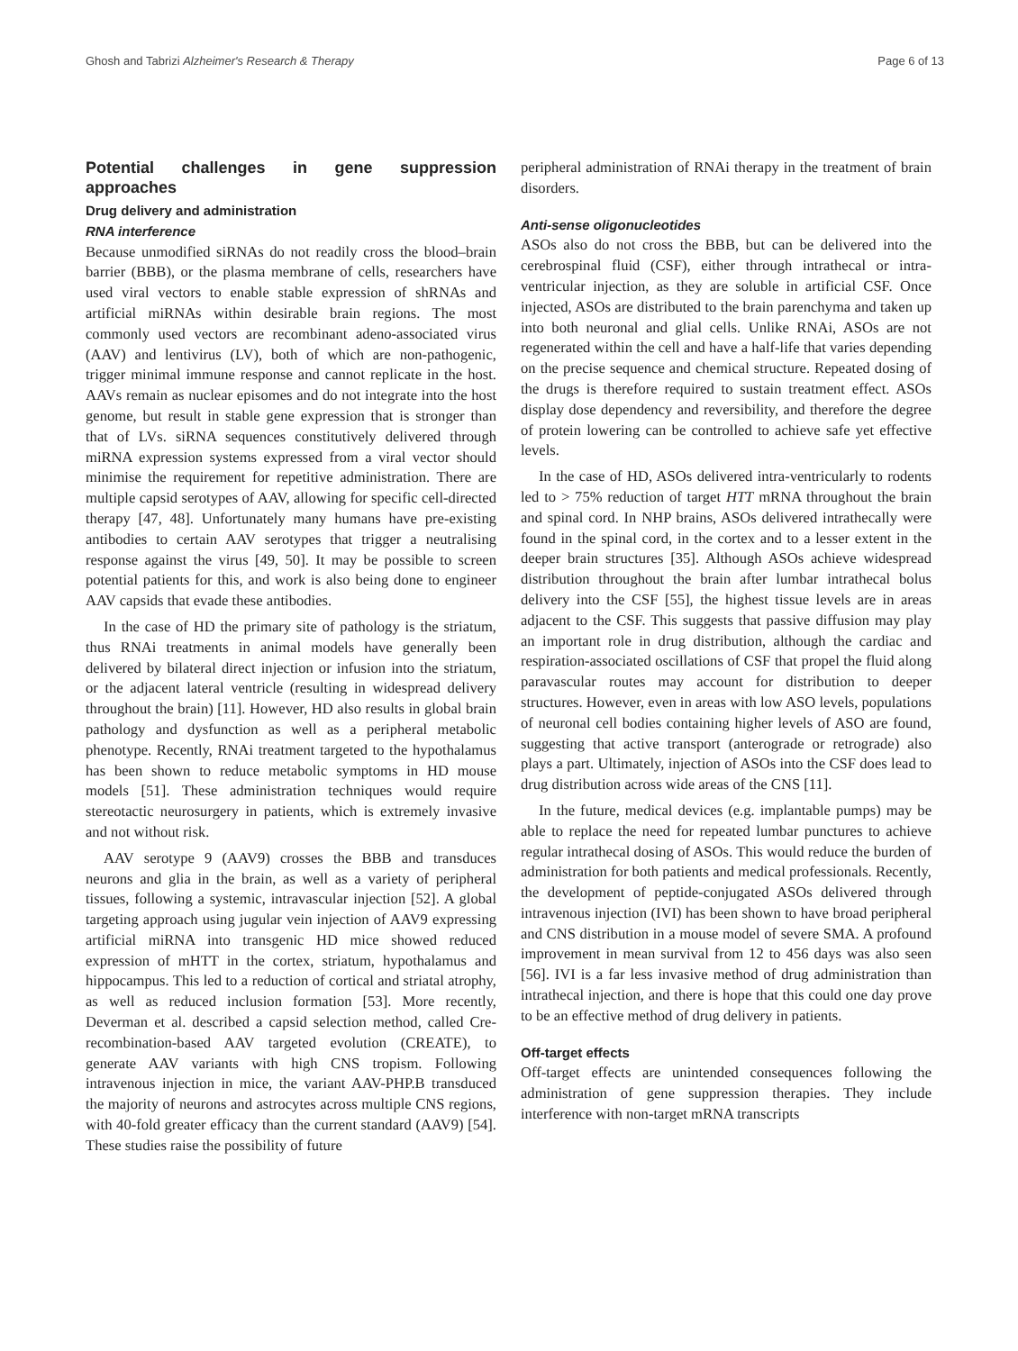Ghosh and Tabrizi Alzheimer's Research & Therapy Page 6 of 13
Potential challenges in gene suppression approaches
Drug delivery and administration
RNA interference
Because unmodified siRNAs do not readily cross the blood–brain barrier (BBB), or the plasma membrane of cells, researchers have used viral vectors to enable stable expression of shRNAs and artificial miRNAs within desirable brain regions. The most commonly used vectors are recombinant adeno-associated virus (AAV) and lentivirus (LV), both of which are non-pathogenic, trigger minimal immune response and cannot replicate in the host. AAVs remain as nuclear episomes and do not integrate into the host genome, but result in stable gene expression that is stronger than that of LVs. siRNA sequences constitutively delivered through miRNA expression systems expressed from a viral vector should minimise the requirement for repetitive administration. There are multiple capsid serotypes of AAV, allowing for specific cell-directed therapy [47, 48]. Unfortunately many humans have pre-existing antibodies to certain AAV serotypes that trigger a neutralising response against the virus [49, 50]. It may be possible to screen potential patients for this, and work is also being done to engineer AAV capsids that evade these antibodies.
In the case of HD the primary site of pathology is the striatum, thus RNAi treatments in animal models have generally been delivered by bilateral direct injection or infusion into the striatum, or the adjacent lateral ventricle (resulting in widespread delivery throughout the brain) [11]. However, HD also results in global brain pathology and dysfunction as well as a peripheral metabolic phenotype. Recently, RNAi treatment targeted to the hypothalamus has been shown to reduce metabolic symptoms in HD mouse models [51]. These administration techniques would require stereotactic neurosurgery in patients, which is extremely invasive and not without risk.
AAV serotype 9 (AAV9) crosses the BBB and transduces neurons and glia in the brain, as well as a variety of peripheral tissues, following a systemic, intravascular injection [52]. A global targeting approach using jugular vein injection of AAV9 expressing artificial miRNA into transgenic HD mice showed reduced expression of mHTT in the cortex, striatum, hypothalamus and hippocampus. This led to a reduction of cortical and striatal atrophy, as well as reduced inclusion formation [53]. More recently, Deverman et al. described a capsid selection method, called Cre-recombination-based AAV targeted evolution (CREATE), to generate AAV variants with high CNS tropism. Following intravenous injection in mice, the variant AAV-PHP.B transduced the majority of neurons and astrocytes across multiple CNS regions, with 40-fold greater efficacy than the current standard (AAV9) [54]. These studies raise the possibility of future
peripheral administration of RNAi therapy in the treatment of brain disorders.
Anti-sense oligonucleotides
ASOs also do not cross the BBB, but can be delivered into the cerebrospinal fluid (CSF), either through intrathecal or intra-ventricular injection, as they are soluble in artificial CSF. Once injected, ASOs are distributed to the brain parenchyma and taken up into both neuronal and glial cells. Unlike RNAi, ASOs are not regenerated within the cell and have a half-life that varies depending on the precise sequence and chemical structure. Repeated dosing of the drugs is therefore required to sustain treatment effect. ASOs display dose dependency and reversibility, and therefore the degree of protein lowering can be controlled to achieve safe yet effective levels.
In the case of HD, ASOs delivered intra-ventricularly to rodents led to > 75% reduction of target HTT mRNA throughout the brain and spinal cord. In NHP brains, ASOs delivered intrathecally were found in the spinal cord, in the cortex and to a lesser extent in the deeper brain structures [35]. Although ASOs achieve widespread distribution throughout the brain after lumbar intrathecal bolus delivery into the CSF [55], the highest tissue levels are in areas adjacent to the CSF. This suggests that passive diffusion may play an important role in drug distribution, although the cardiac and respiration-associated oscillations of CSF that propel the fluid along paravascular routes may account for distribution to deeper structures. However, even in areas with low ASO levels, populations of neuronal cell bodies containing higher levels of ASO are found, suggesting that active transport (anterograde or retrograde) also plays a part. Ultimately, injection of ASOs into the CSF does lead to drug distribution across wide areas of the CNS [11].
In the future, medical devices (e.g. implantable pumps) may be able to replace the need for repeated lumbar punctures to achieve regular intrathecal dosing of ASOs. This would reduce the burden of administration for both patients and medical professionals. Recently, the development of peptide-conjugated ASOs delivered through intravenous injection (IVI) has been shown to have broad peripheral and CNS distribution in a mouse model of severe SMA. A profound improvement in mean survival from 12 to 456 days was also seen [56]. IVI is a far less invasive method of drug administration than intrathecal injection, and there is hope that this could one day prove to be an effective method of drug delivery in patients.
Off-target effects
Off-target effects are unintended consequences following the administration of gene suppression therapies. They include interference with non-target mRNA transcripts